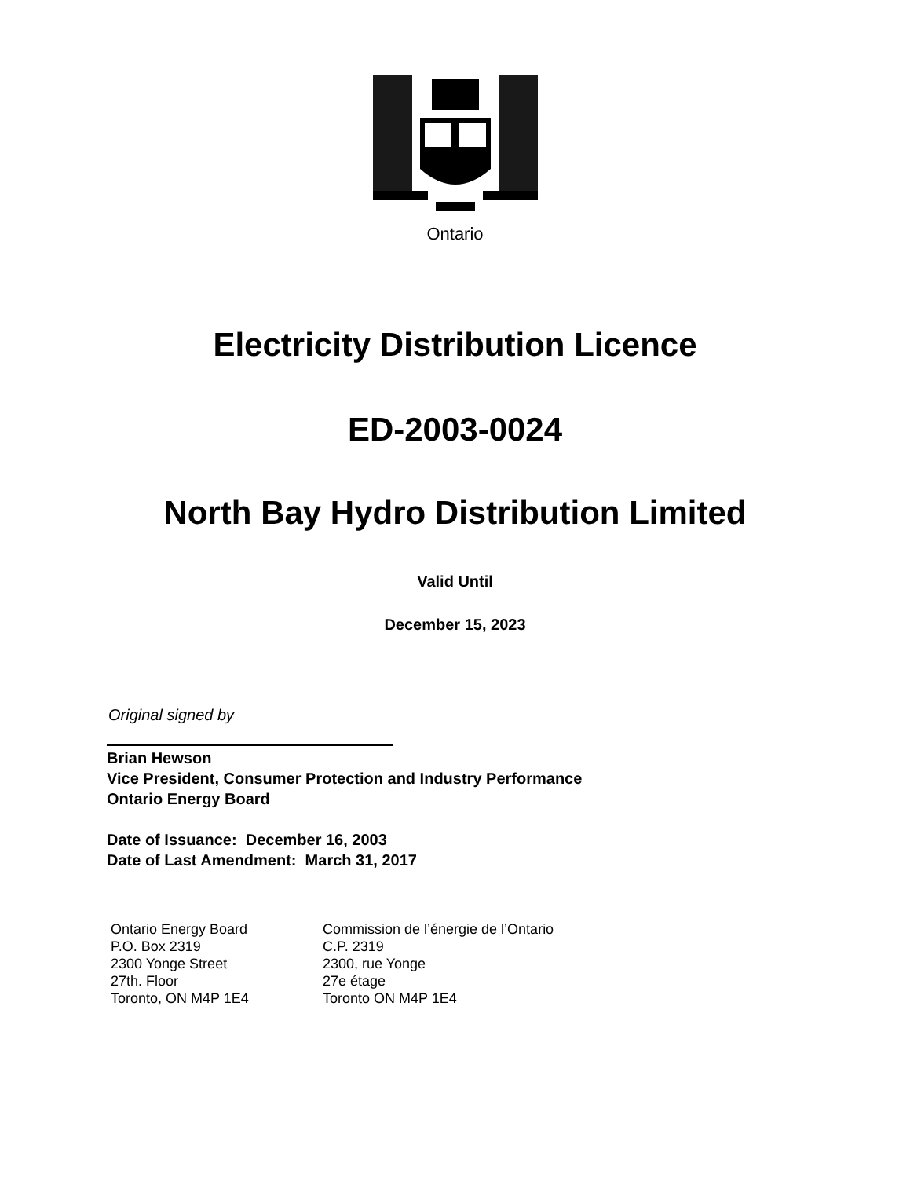Ontario
Electricity Distribution Licence
ED-2003-0024
North Bay Hydro Distribution Limited
Valid Until
December 15, 2023
Original signed by
Brian Hewson
Vice President, Consumer Protection and Industry Performance
Ontario Energy Board
Date of Issuance: December 16, 2003
Date of Last Amendment: March 31, 2017
Ontario Energy Board
P.O. Box 2319
2300 Yonge Street
27th. Floor
Toronto, ON M4P 1E4
Commission de l’énergie de l’Ontario
C.P. 2319
2300, rue Yonge
27e étage
Toronto ON M4P 1E4